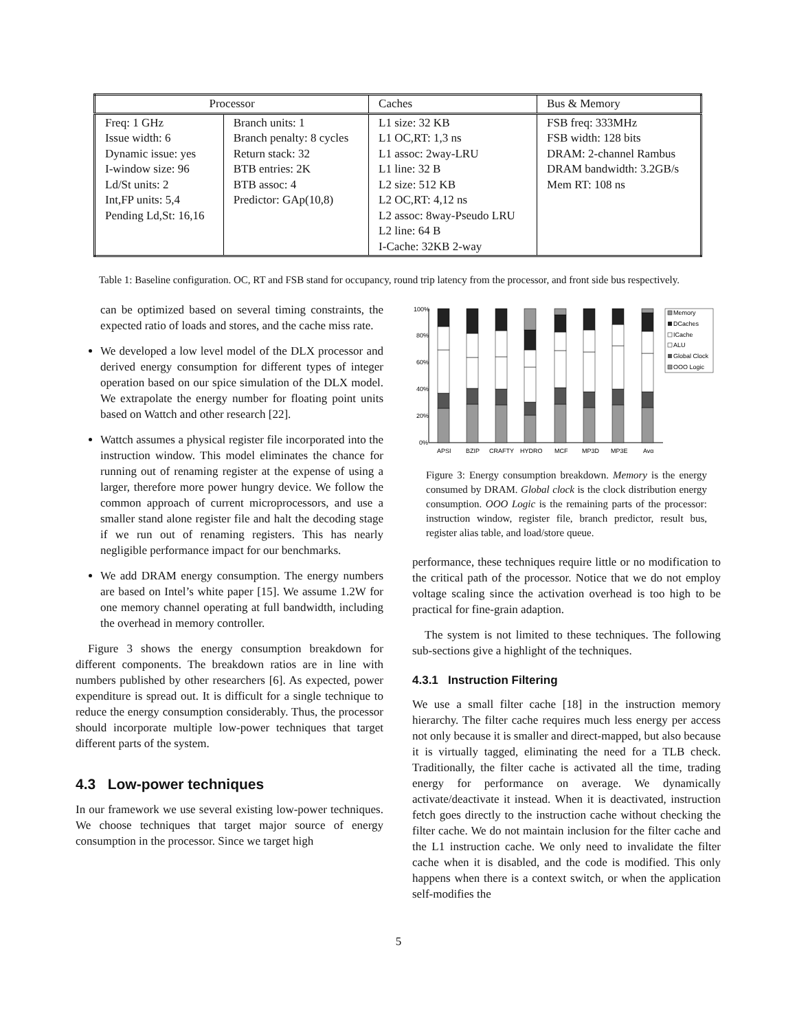| Processor | | Caches | Bus & Memory |
| --- | --- | --- | --- |
| Freq: 1 GHz Issue width: 6 Dynamic issue: yes I-window size: 96 Ld/St units: 2 Int,FP units: 5,4 Pending Ld,St: 16,16 | Branch units: 1 Branch penalty: 8 cycles Return stack: 32 BTB entries: 2K BTB assoc: 4 Predictor: GAp(10,8) | L1 size: 32 KB L1 OC,RT: 1,3 ns L1 assoc: 2way-LRU L1 line: 32 B L2 size: 512 KB L2 OC,RT: 4,12 ns L2 assoc: 8way-Pseudo LRU L2 line: 64 B I-Cache: 32KB 2-way | FSB freq: 333MHz FSB width: 128 bits DRAM: 2-channel Rambus DRAM bandwidth: 3.2GB/s Mem RT: 108 ns |
Table 1: Baseline configuration. OC, RT and FSB stand for occupancy, round trip latency from the processor, and front side bus respectively.
can be optimized based on several timing constraints, the expected ratio of loads and stores, and the cache miss rate.
We developed a low level model of the DLX processor and derived energy consumption for different types of integer operation based on our spice simulation of the DLX model. We extrapolate the energy number for floating point units based on Wattch and other research [22].
Wattch assumes a physical register file incorporated into the instruction window. This model eliminates the chance for running out of renaming register at the expense of using a larger, therefore more power hungry device. We follow the common approach of current microprocessors, and use a smaller stand alone register file and halt the decoding stage if we run out of renaming registers. This has nearly negligible performance impact for our benchmarks.
We add DRAM energy consumption. The energy numbers are based on Intel’s white paper [15]. We assume 1.2W for one memory channel operating at full bandwidth, including the overhead in memory controller.
Figure 3 shows the energy consumption breakdown for different components. The breakdown ratios are in line with numbers published by other researchers [6]. As expected, power expenditure is spread out. It is difficult for a single technique to reduce the energy consumption considerably. Thus, the processor should incorporate multiple low-power techniques that target different parts of the system.
4.3 Low-power techniques
In our framework we use several existing low-power techniques. We choose techniques that target major source of energy consumption in the processor. Since we target high
100%
80%
60%
40%
20%
0%
APSI
BZIP
CRAFTY
HYDRO
MCF
MP3D
MP3E
Avg
Memory
DCaches
ICache
ALU
Global Clock
OOO Logic
Figure 3: Energy consumption breakdown. Memory is the energy consumed by DRAM. Global clock is the clock distribution energy consumption. OOO Logic is the remaining parts of the processor: instruction window, register file, branch predictor, result bus, register alias table, and load/store queue.
performance, these techniques require little or no modification to the critical path of the processor. Notice that we do not employ voltage scaling since the activation overhead is too high to be practical for fine-grain adaption.
The system is not limited to these techniques. The following sub-sections give a highlight of the techniques.
4.3.1 Instruction Filtering
We use a small filter cache [18] in the instruction memory hierarchy. The filter cache requires much less energy per access not only because it is smaller and direct-mapped, but also because it is virtually tagged, eliminating the need for a TLB check. Traditionally, the filter cache is activated all the time, trading energy for performance on average. We dynamically activate/deactivate it instead. When it is deactivated, instruction fetch goes directly to the instruction cache without checking the filter cache. We do not maintain inclusion for the filter cache and the L1 instruction cache. We only need to invalidate the filter cache when it is disabled, and the code is modified. This only happens when there is a context switch, or when the application self-modifies the
5